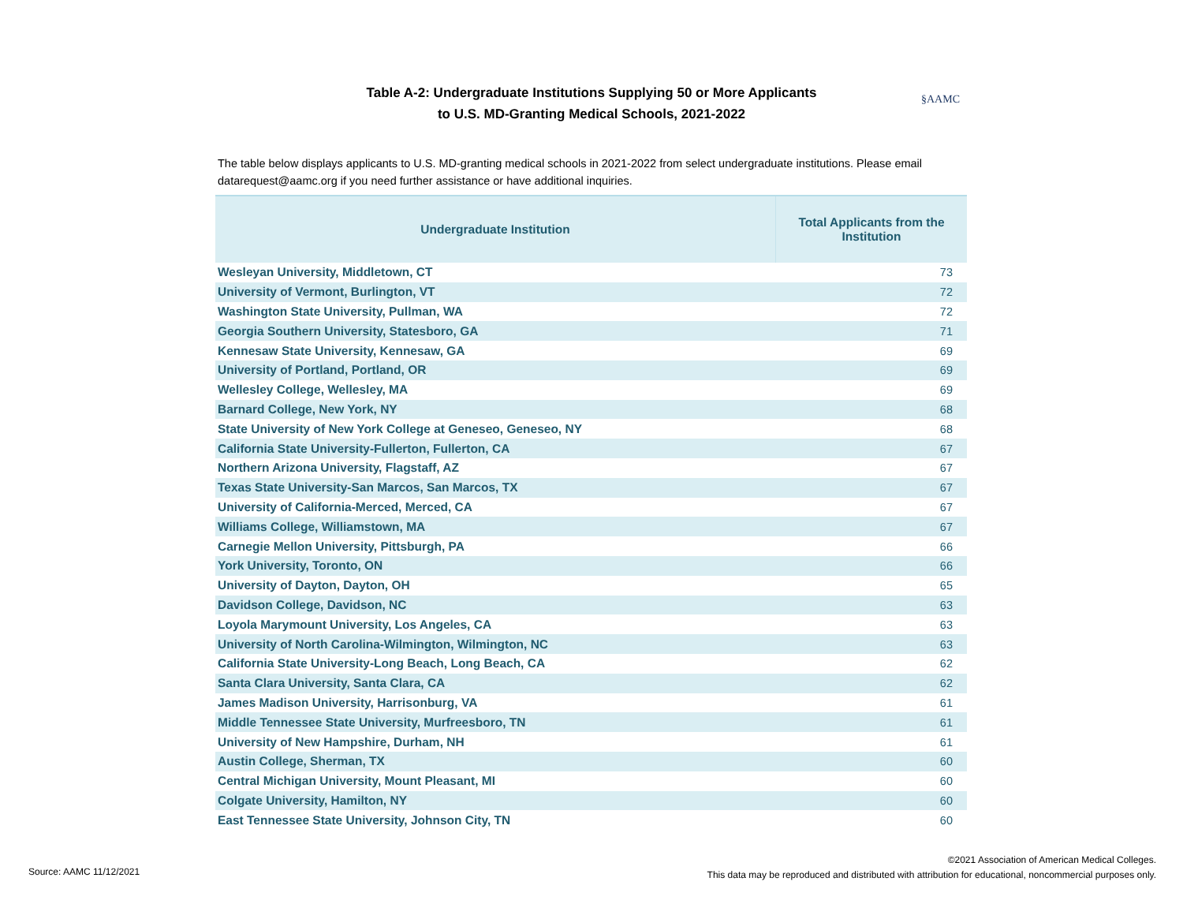Table A-2: Undergraduate Institutions Supplying 50 or More Applicants
to U.S. MD-Granting Medical Schools, 2021-2022
§AAMC
The table below displays applicants to U.S. MD-granting medical schools in 2021-2022 from select undergraduate institutions. Please email datarequest@aamc.org if you need further assistance or have additional inquiries.
| Undergraduate Institution | Total Applicants from the Institution |
| --- | --- |
| Wesleyan University, Middletown, CT | 73 |
| University of Vermont, Burlington, VT | 72 |
| Washington State University, Pullman, WA | 72 |
| Georgia Southern University, Statesboro, GA | 71 |
| Kennesaw State University, Kennesaw, GA | 69 |
| University of Portland, Portland, OR | 69 |
| Wellesley College, Wellesley, MA | 69 |
| Barnard College, New York, NY | 68 |
| State University of New York College at Geneseo, Geneseo, NY | 68 |
| California State University-Fullerton, Fullerton, CA | 67 |
| Northern Arizona University, Flagstaff, AZ | 67 |
| Texas State University-San Marcos, San Marcos, TX | 67 |
| University of California-Merced, Merced, CA | 67 |
| Williams College, Williamstown, MA | 67 |
| Carnegie Mellon University, Pittsburgh, PA | 66 |
| York University, Toronto, ON | 66 |
| University of Dayton, Dayton, OH | 65 |
| Davidson College, Davidson, NC | 63 |
| Loyola Marymount University, Los Angeles, CA | 63 |
| University of North Carolina-Wilmington, Wilmington, NC | 63 |
| California State University-Long Beach, Long Beach, CA | 62 |
| Santa Clara University, Santa Clara, CA | 62 |
| James Madison University, Harrisonburg, VA | 61 |
| Middle Tennessee State University, Murfreesboro, TN | 61 |
| University of New Hampshire, Durham, NH | 61 |
| Austin College, Sherman, TX | 60 |
| Central Michigan University, Mount Pleasant, MI | 60 |
| Colgate University, Hamilton, NY | 60 |
| East Tennessee State University, Johnson City, TN | 60 |
Source: AAMC 11/12/2021
©2021 Association of American Medical Colleges.
This data may be reproduced and distributed with attribution for educational, noncommercial purposes only.